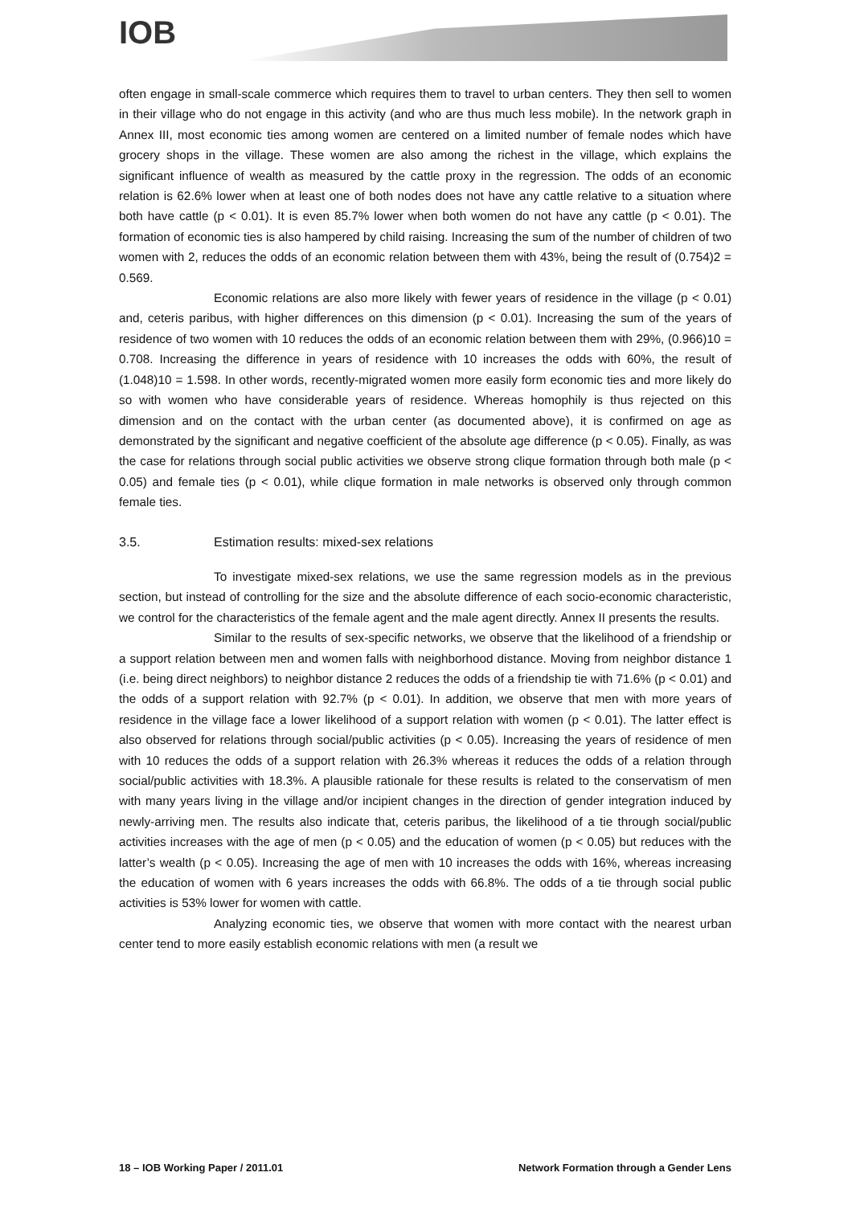IOB
often engage in small-scale commerce which requires them to travel to urban centers. They then sell to women in their village who do not engage in this activity (and who are thus much less mobile). In the network graph in Annex III, most economic ties among women are centered on a limited number of female nodes which have grocery shops in the village. These women are also among the richest in the village, which explains the significant influence of wealth as measured by the cattle proxy in the regression. The odds of an economic relation is 62.6% lower when at least one of both nodes does not have any cattle relative to a situation where both have cattle (p < 0.01). It is even 85.7% lower when both women do not have any cattle (p < 0.01). The formation of economic ties is also hampered by child raising. Increasing the sum of the number of children of two women with 2, reduces the odds of an economic relation between them with 43%, being the result of (0.754)2 = 0.569.
Economic relations are also more likely with fewer years of residence in the village (p < 0.01) and, ceteris paribus, with higher differences on this dimension (p < 0.01). Increasing the sum of the years of residence of two women with 10 reduces the odds of an economic relation between them with 29%, (0.966)10 = 0.708. Increasing the difference in years of residence with 10 increases the odds with 60%, the result of (1.048)10 = 1.598. In other words, recently-migrated women more easily form economic ties and more likely do so with women who have considerable years of residence. Whereas homophily is thus rejected on this dimension and on the contact with the urban center (as documented above), it is confirmed on age as demonstrated by the significant and negative coefficient of the absolute age difference (p < 0.05). Finally, as was the case for relations through social public activities we observe strong clique formation through both male (p < 0.05) and female ties (p < 0.01), while clique formation in male networks is observed only through common female ties.
3.5. Estimation results: mixed-sex relations
To investigate mixed-sex relations, we use the same regression models as in the previous section, but instead of controlling for the size and the absolute difference of each socio-economic characteristic, we control for the characteristics of the female agent and the male agent directly. Annex II presents the results.
Similar to the results of sex-specific networks, we observe that the likelihood of a friendship or a support relation between men and women falls with neighborhood distance. Moving from neighbor distance 1 (i.e. being direct neighbors) to neighbor distance 2 reduces the odds of a friendship tie with 71.6% (p < 0.01) and the odds of a support relation with 92.7% (p < 0.01). In addition, we observe that men with more years of residence in the village face a lower likelihood of a support relation with women (p < 0.01). The latter effect is also observed for relations through social/public activities (p < 0.05). Increasing the years of residence of men with 10 reduces the odds of a support relation with 26.3% whereas it reduces the odds of a relation through social/public activities with 18.3%. A plausible rationale for these results is related to the conservatism of men with many years living in the village and/or incipient changes in the direction of gender integration induced by newly-arriving men. The results also indicate that, ceteris paribus, the likelihood of a tie through social/public activities increases with the age of men (p < 0.05) and the education of women (p < 0.05) but reduces with the latter’s wealth (p < 0.05). Increasing the age of men with 10 increases the odds with 16%, whereas increasing the education of women with 6 years increases the odds with 66.8%. The odds of a tie through social public activities is 53% lower for women with cattle.
Analyzing economic ties, we observe that women with more contact with the nearest urban center tend to more easily establish economic relations with men (a result we
18 – IOB Working Paper / 2011.01 Network Formation through a Gender Lens